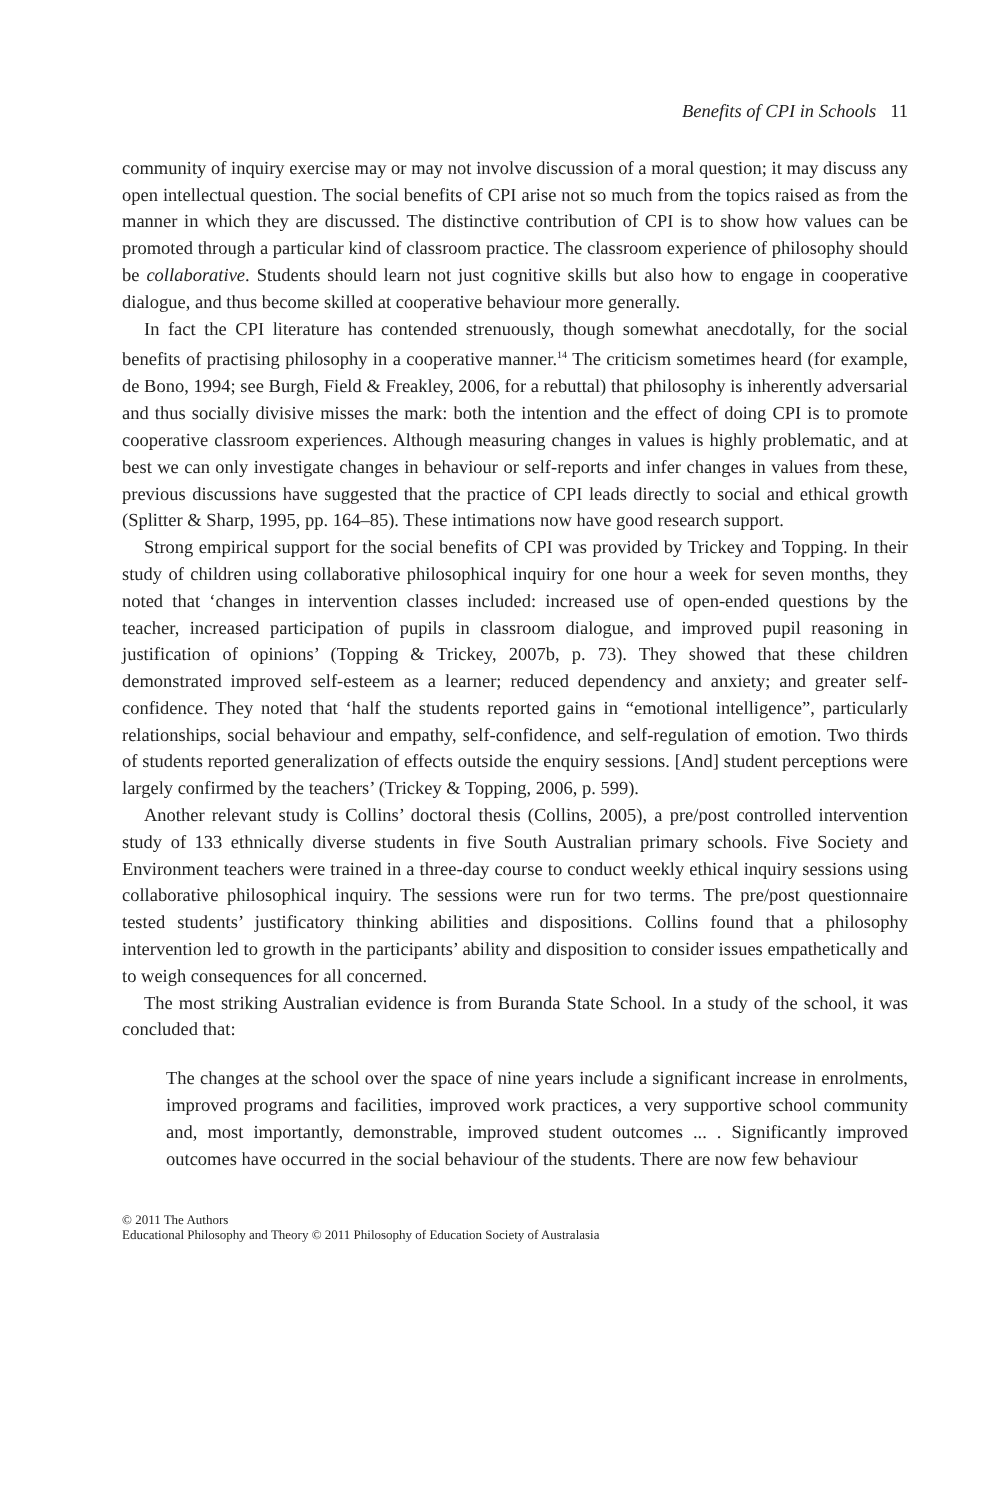Benefits of CPI in Schools 11
community of inquiry exercise may or may not involve discussion of a moral question; it may discuss any open intellectual question. The social benefits of CPI arise not so much from the topics raised as from the manner in which they are discussed. The distinctive contribution of CPI is to show how values can be promoted through a particular kind of classroom practice. The classroom experience of philosophy should be collaborative. Students should learn not just cognitive skills but also how to engage in cooperative dialogue, and thus become skilled at cooperative behaviour more generally.
In fact the CPI literature has contended strenuously, though somewhat anecdotally, for the social benefits of practising philosophy in a cooperative manner.<sup>14</sup> The criticism sometimes heard (for example, de Bono, 1994; see Burgh, Field & Freakley, 2006, for a rebuttal) that philosophy is inherently adversarial and thus socially divisive misses the mark: both the intention and the effect of doing CPI is to promote cooperative classroom experiences. Although measuring changes in values is highly problematic, and at best we can only investigate changes in behaviour or self-reports and infer changes in values from these, previous discussions have suggested that the practice of CPI leads directly to social and ethical growth (Splitter & Sharp, 1995, pp. 164–85). These intimations now have good research support.
Strong empirical support for the social benefits of CPI was provided by Trickey and Topping. In their study of children using collaborative philosophical inquiry for one hour a week for seven months, they noted that ‘changes in intervention classes included: increased use of open-ended questions by the teacher, increased participation of pupils in classroom dialogue, and improved pupil reasoning in justification of opinions’ (Topping & Trickey, 2007b, p. 73). They showed that these children demonstrated improved self-esteem as a learner; reduced dependency and anxiety; and greater self-confidence. They noted that ‘half the students reported gains in “emotional intelligence”, particularly relationships, social behaviour and empathy, self-confidence, and self-regulation of emotion. Two thirds of students reported generalization of effects outside the enquiry sessions. [And] student perceptions were largely confirmed by the teachers’ (Trickey & Topping, 2006, p. 599).
Another relevant study is Collins’ doctoral thesis (Collins, 2005), a pre/post controlled intervention study of 133 ethnically diverse students in five South Australian primary schools. Five Society and Environment teachers were trained in a three-day course to conduct weekly ethical inquiry sessions using collaborative philosophical inquiry. The sessions were run for two terms. The pre/post questionnaire tested students’ justificatory thinking abilities and dispositions. Collins found that a philosophy intervention led to growth in the participants’ ability and disposition to consider issues empathetically and to weigh consequences for all concerned.
The most striking Australian evidence is from Buranda State School. In a study of the school, it was concluded that:
The changes at the school over the space of nine years include a significant increase in enrolments, improved programs and facilities, improved work practices, a very supportive school community and, most importantly, demonstrable, improved student outcomes ... . Significantly improved outcomes have occurred in the social behaviour of the students. There are now few behaviour
© 2011 The Authors
Educational Philosophy and Theory © 2011 Philosophy of Education Society of Australasia